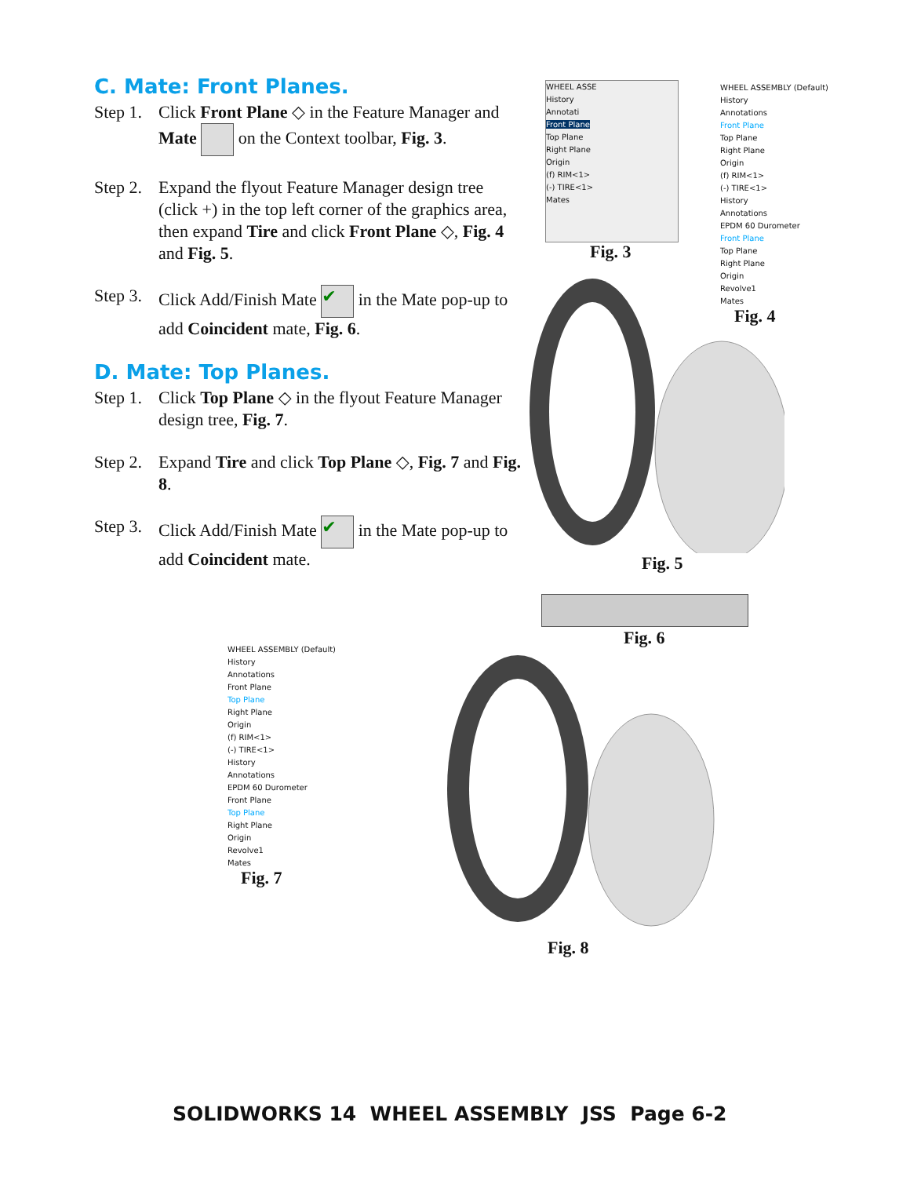C. Mate: Front Planes.
Step 1. Click Front Plane ◇ in the Feature Manager and Mate on the Context toolbar, Fig. 3.
Step 2. Expand the flyout Feature Manager design tree (click +) in the top left corner of the graphics area, then expand Tire and click Front Plane ◇, Fig. 4 and Fig. 5.
Step 3. Click Add/Finish Mate ✔ in the Mate pop-up to add Coincident mate, Fig. 6.
D. Mate: Top Planes.
Step 1. Click Top Plane ◇ in the flyout Feature Manager design tree, Fig. 7.
Step 2. Expand Tire and click Top Plane ◇, Fig. 7 and Fig. 8.
Step 3. Click Add/Finish Mate ✔ in the Mate pop-up to add Coincident mate.
WHEEL ASSE
History
Annotati
Front Plane
Top Plane
Right Plane
Origin
(f) RIM<1>
(-) TIRE<1>
Mates
Fig. 3
WHEEL ASSEMBLY (Default)
History
Annotations
Front Plane
Top Plane
Right Plane
Origin
(f) RIM<1>
(-) TIRE<1>
History
Annotations
EPDM 60 Durometer
Front Plane
Top Plane
Right Plane
Origin
Revolve1
Mates
Fig. 4
Fig. 5
Fig. 6
WHEEL ASSEMBLY (Default)
History
Annotations
Front Plane
Top Plane
Right Plane
Origin
(f) RIM<1>
(-) TIRE<1>
History
Annotations
EPDM 60 Durometer
Front Plane
Top Plane
Right Plane
Origin
Revolve1
Mates
Fig. 7
Fig. 8
SOLIDWORKS 14 WHEEL ASSEMBLY JSS Page 6-2